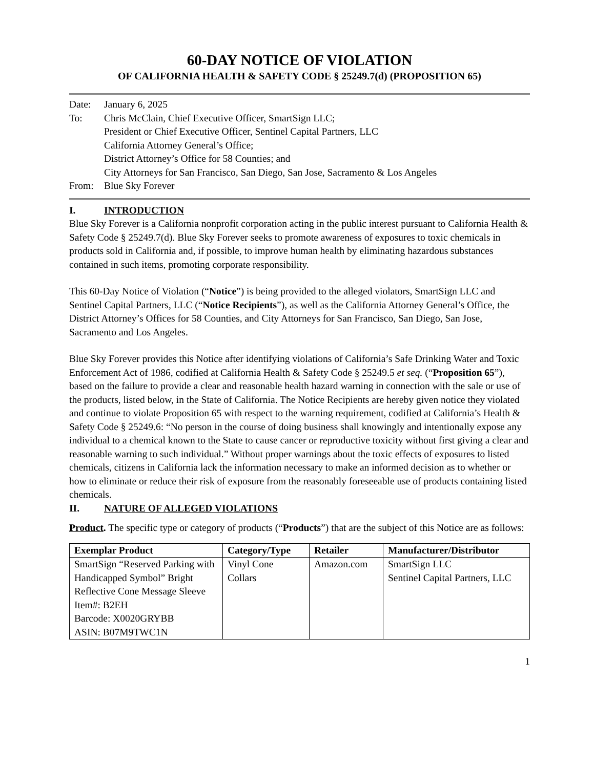60-DAY NOTICE OF VIOLATION
OF CALIFORNIA HEALTH & SAFETY CODE § 25249.7(d) (PROPOSITION 65)
Date: January 6, 2025
To: Chris McClain, Chief Executive Officer, SmartSign LLC;
President or Chief Executive Officer, Sentinel Capital Partners, LLC
California Attorney General’s Office;
District Attorney’s Office for 58 Counties; and
City Attorneys for San Francisco, San Diego, San Jose, Sacramento & Los Angeles
From: Blue Sky Forever
I. INTRODUCTION
Blue Sky Forever is a California nonprofit corporation acting in the public interest pursuant to California Health & Safety Code § 25249.7(d). Blue Sky Forever seeks to promote awareness of exposures to toxic chemicals in products sold in California and, if possible, to improve human health by eliminating hazardous substances contained in such items, promoting corporate responsibility.
This 60-Day Notice of Violation (“Notice”) is being provided to the alleged violators, SmartSign LLC and Sentinel Capital Partners, LLC (“Notice Recipients”), as well as the California Attorney General’s Office, the District Attorney’s Offices for 58 Counties, and City Attorneys for San Francisco, San Diego, San Jose, Sacramento and Los Angeles.
Blue Sky Forever provides this Notice after identifying violations of California’s Safe Drinking Water and Toxic Enforcement Act of 1986, codified at California Health & Safety Code § 25249.5 et seq. (“Proposition 65”), based on the failure to provide a clear and reasonable health hazard warning in connection with the sale or use of the products, listed below, in the State of California. The Notice Recipients are hereby given notice they violated and continue to violate Proposition 65 with respect to the warning requirement, codified at California’s Health & Safety Code § 25249.6: “No person in the course of doing business shall knowingly and intentionally expose any individual to a chemical known to the State to cause cancer or reproductive toxicity without first giving a clear and reasonable warning to such individual.” Without proper warnings about the toxic effects of exposures to listed chemicals, citizens in California lack the information necessary to make an informed decision as to whether or how to eliminate or reduce their risk of exposure from the reasonably foreseeable use of products containing listed chemicals.
II. NATURE OF ALLEGED VIOLATIONS
Product. The specific type or category of products (“Products”) that are the subject of this Notice are as follows:
| Exemplar Product | Category/Type | Retailer | Manufacturer/Distributor |
| --- | --- | --- | --- |
| SmartSign “Reserved Parking with Handicapped Symbol” Bright Reflective Cone Message Sleeve Item#: B2EH Barcode: X0020GRYBB ASIN: B07M9TWC1N | Vinyl Cone Collars | Amazon.com | SmartSign LLC Sentinel Capital Partners, LLC |
1